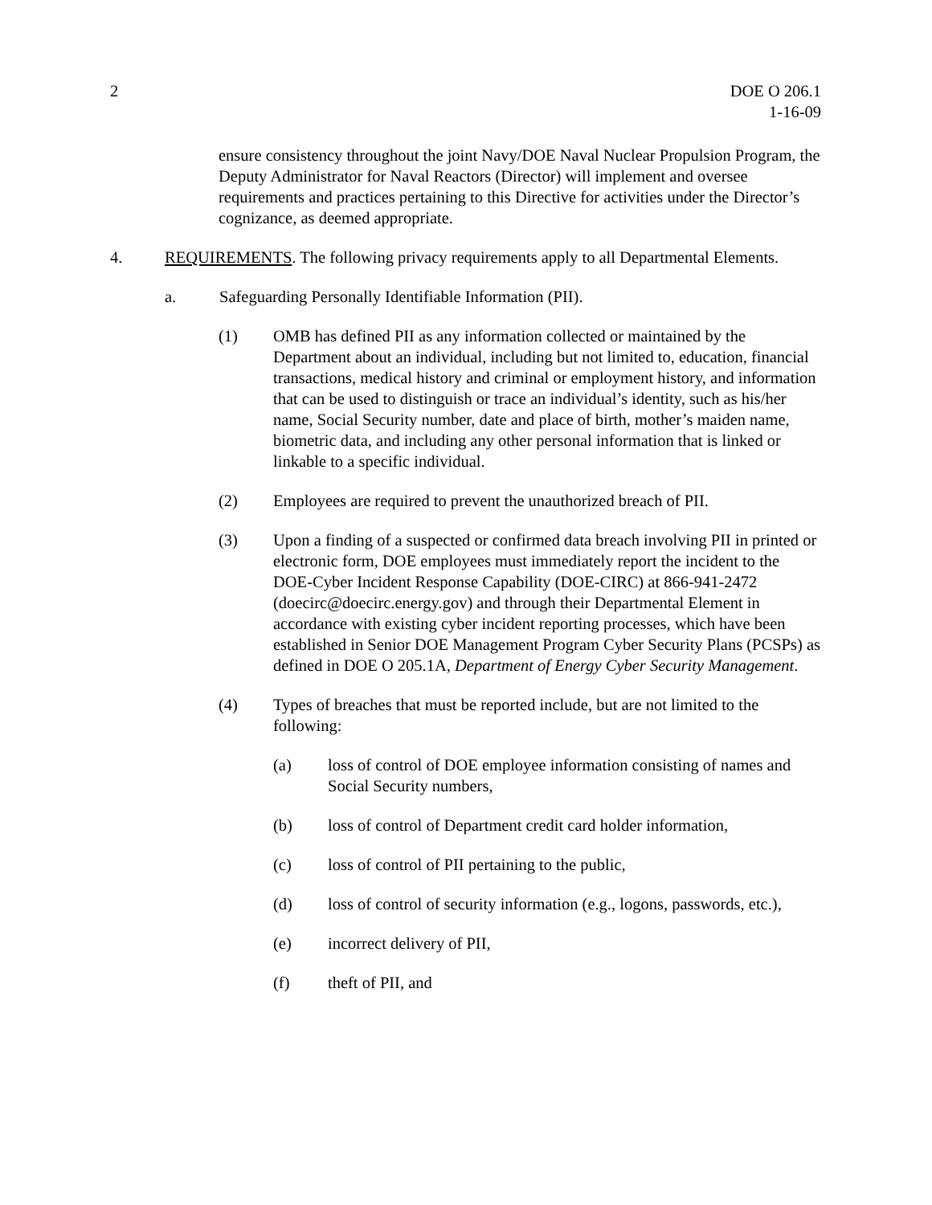2 DOE O 206.1
1-16-09
ensure consistency throughout the joint Navy/DOE Naval Nuclear Propulsion Program, the Deputy Administrator for Naval Reactors (Director) will implement and oversee requirements and practices pertaining to this Directive for activities under the Director’s cognizance, as deemed appropriate.
4. REQUIREMENTS. The following privacy requirements apply to all Departmental Elements.
a. Safeguarding Personally Identifiable Information (PII).
(1) OMB has defined PII as any information collected or maintained by the Department about an individual, including but not limited to, education, financial transactions, medical history and criminal or employment history, and information that can be used to distinguish or trace an individual’s identity, such as his/her name, Social Security number, date and place of birth, mother’s maiden name, biometric data, and including any other personal information that is linked or linkable to a specific individual.
(2) Employees are required to prevent the unauthorized breach of PII.
(3) Upon a finding of a suspected or confirmed data breach involving PII in printed or electronic form, DOE employees must immediately report the incident to the DOE-Cyber Incident Response Capability (DOE-CIRC) at 866-941-2472 (doecirc@doecirc.energy.gov) and through their Departmental Element in accordance with existing cyber incident reporting processes, which have been established in Senior DOE Management Program Cyber Security Plans (PCSPs) as defined in DOE O 205.1A, Department of Energy Cyber Security Management.
(4) Types of breaches that must be reported include, but are not limited to the following:
(a) loss of control of DOE employee information consisting of names and Social Security numbers,
(b) loss of control of Department credit card holder information,
(c) loss of control of PII pertaining to the public,
(d) loss of control of security information (e.g., logons, passwords, etc.),
(e) incorrect delivery of PII,
(f) theft of PII, and